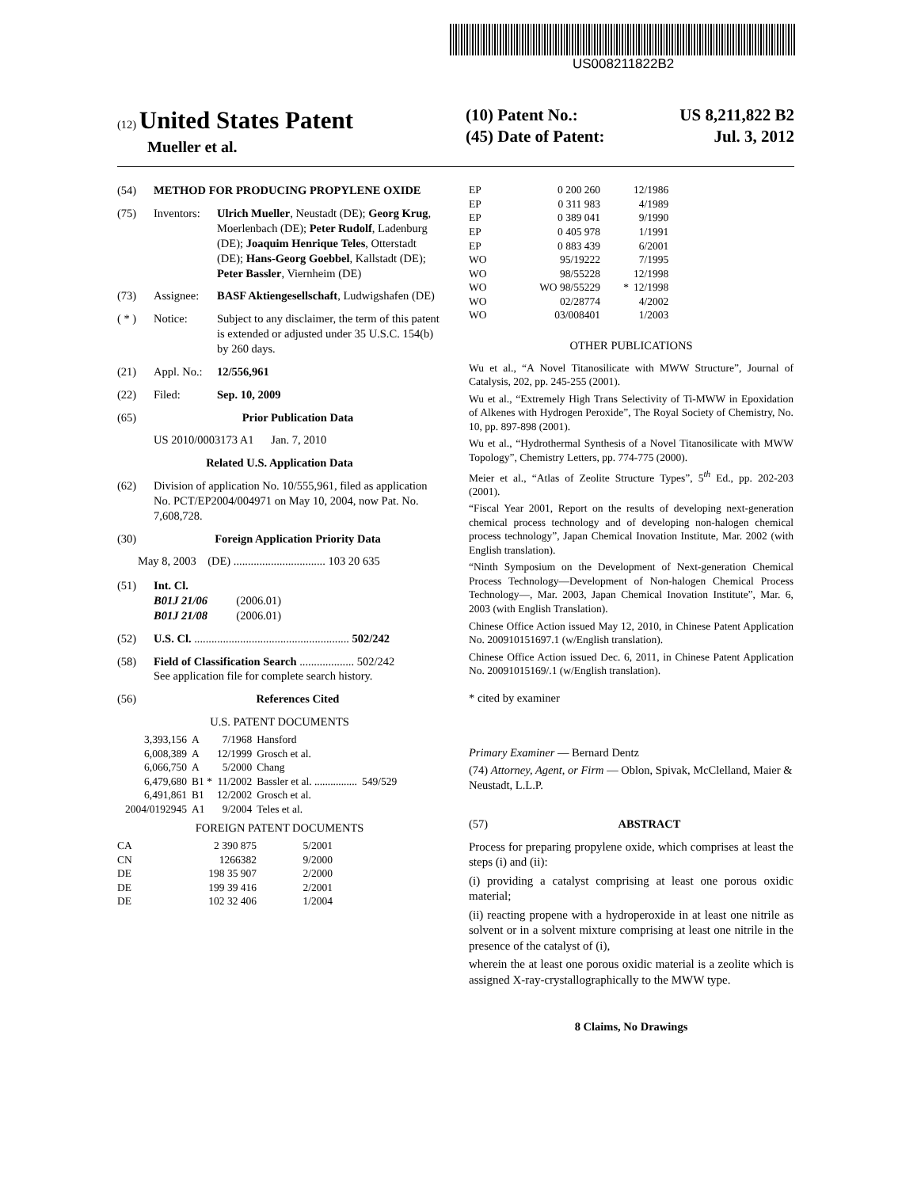US008211822B2
(12) United States Patent
Mueller et al.
(10) Patent No.: US 8,211,822 B2
(45) Date of Patent: Jul. 3, 2012
(54) METHOD FOR PRODUCING PROPYLENE OXIDE
(75) Inventors: Ulrich Mueller, Neustadt (DE); Georg Krug, Moerlenbach (DE); Peter Rudolf, Ladenburg (DE); Joaquim Henrique Teles, Otterstadt (DE); Hans-Georg Goebbel, Kallstadt (DE); Peter Bassler, Viernheim (DE)
(73) Assignee: BASF Aktiengesellschaft, Ludwigshafen (DE)
( * ) Notice: Subject to any disclaimer, the term of this patent is extended or adjusted under 35 U.S.C. 154(b) by 260 days.
(21) Appl. No.: 12/556,961
(22) Filed: Sep. 10, 2009
(65) Prior Publication Data
US 2010/0003173 A1 Jan. 7, 2010
Related U.S. Application Data
(62) Division of application No. 10/555,961, filed as application No. PCT/EP2004/004971 on May 10, 2004, now Pat. No. 7,608,728.
(30) Foreign Application Priority Data
May 8, 2003 (DE) ................................ 103 20 635
(51) Int. Cl.
B01J 21/06 (2006.01)
B01J 21/08 (2006.01)
(52) U.S. Cl. ...................................................... 502/242
(58) Field of Classification Search ................... 502/242
See application file for complete search history.
(56) References Cited
U.S. PATENT DOCUMENTS
| 3,393,156 | A | 7/1968 | Hansford | |
| 6,008,389 | A | 12/1999 | Grosch et al. | |
| 6,066,750 | A | 5/2000 | Chang | |
| 6,479,680 | B1 * | 11/2002 | Bassler et al. ................ | 549/529 |
| 6,491,861 | B1 | 12/2002 | Grosch et al. | |
| 2004/0192945 | A1 | 9/2004 | Teles et al. | |
FOREIGN PATENT DOCUMENTS
| CA | 2 390 875 | 5/2001 |
| CN | 1266382 | 9/2000 |
| DE | 198 35 907 | 2/2000 |
| DE | 199 39 416 | 2/2001 |
| DE | 102 32 406 | 1/2004 |
| EP | 0 200 260 | | 12/1986 |
| EP | 0 311 983 | | 4/1989 |
| EP | 0 389 041 | | 9/1990 |
| EP | 0 405 978 | | 1/1991 |
| EP | 0 883 439 | | 6/2001 |
| WO | 95/19222 | | 7/1995 |
| WO | 98/55228 | | 12/1998 |
| WO | WO 98/55229 | * | 12/1998 |
| WO | 02/28774 | | 4/2002 |
| WO | 03/008401 | | 1/2003 |
OTHER PUBLICATIONS
Wu et al., “A Novel Titanosilicate with MWW Structure”, Journal of Catalysis, 202, pp. 245-255 (2001).
Wu et al., “Extremely High Trans Selectivity of Ti-MWW in Epoxidation of Alkenes with Hydrogen Peroxide”, The Royal Society of Chemistry, No. 10, pp. 897-898 (2001).
Wu et al., “Hydrothermal Synthesis of a Novel Titanosilicate with MWW Topology”, Chemistry Letters, pp. 774-775 (2000).
Meier et al., “Atlas of Zeolite Structure Types”, 5<sup>th</sup> Ed., pp. 202-203 (2001).
“Fiscal Year 2001, Report on the results of developing next-generation chemical process technology and of developing non-halogen chemical process technology”, Japan Chemical Inovation Institute, Mar. 2002 (with English translation).
“Ninth Symposium on the Development of Next-generation Chemical Process Technology—Development of Non-halogen Chemical Process Technology—, Mar. 2003, Japan Chemical Inovation Institute”, Mar. 6, 2003 (with English Translation).
Chinese Office Action issued May 12, 2010, in Chinese Patent Application No. 200910151697.1 (w/English translation).
Chinese Office Action issued Dec. 6, 2011, in Chinese Patent Application No. 20091015169/.1 (w/English translation).
* cited by examiner
Primary Examiner — Bernard Dentz
(74) Attorney, Agent, or Firm — Oblon, Spivak, McClelland, Maier & Neustadt, L.L.P.
(57) ABSTRACT
Process for preparing propylene oxide, which comprises at least the steps (i) and (ii):
(i) providing a catalyst comprising at least one porous oxidic material;
(ii) reacting propene with a hydroperoxide in at least one nitrile as solvent or in a solvent mixture comprising at least one nitrile in the presence of the catalyst of (i),
wherein the at least one porous oxidic material is a zeolite which is assigned X-ray-crystallographically to the MWW type.
8 Claims, No Drawings